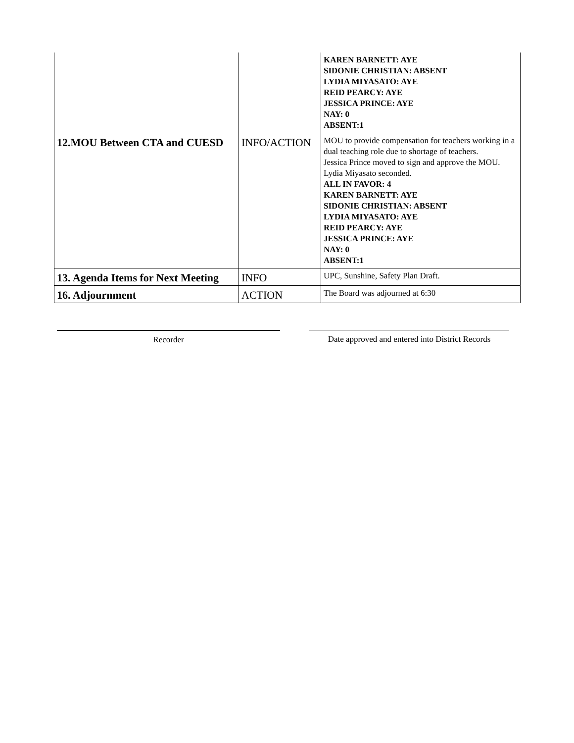| | | KAREN BARNETT: AYE SIDONIE CHRISTIAN: ABSENT LYDIA MIYASATO: AYE REID PEARCY: AYE JESSICA PRINCE: AYE NAY: 0 ABSENT:1 |
| 12.MOU Between CTA and CUESD | INFO/ACTION | MOU to provide compensation for teachers working in a dual teaching role due to shortage of teachers. Jessica Prince moved to sign and approve the MOU. Lydia Miyasato seconded. ALL IN FAVOR: 4 KAREN BARNETT: AYE SIDONIE CHRISTIAN: ABSENT LYDIA MIYASATO: AYE REID PEARCY: AYE JESSICA PRINCE: AYE NAY: 0 ABSENT:1 |
| 13. Agenda Items for Next Meeting | INFO | UPC, Sunshine, Safety Plan Draft. |
| 16. Adjournment | ACTION | The Board was adjourned at 6:30 |
Recorder Date approved and entered into District Records